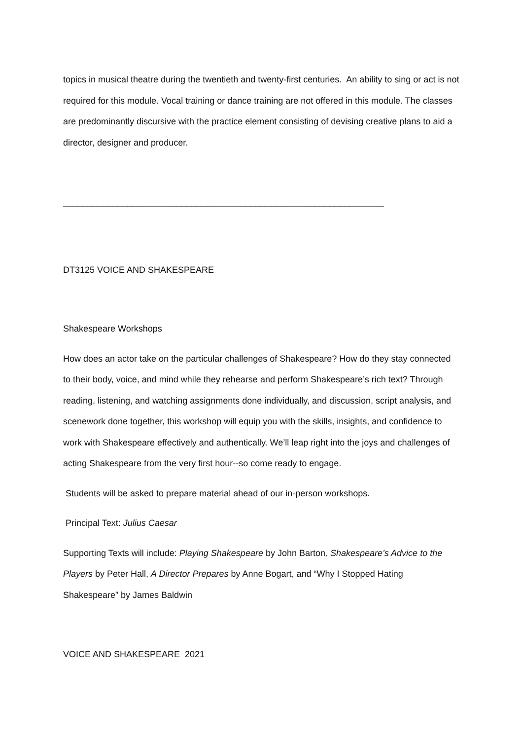topics in musical theatre during the twentieth and twenty-first centuries. An ability to sing or act is not required for this module. Vocal training or dance training are not offered in this module. The classes are predominantly discursive with the practice element consisting of devising creative plans to aid a director, designer and producer.
_________________________________________________________________
DT3125 VOICE AND SHAKESPEARE
Shakespeare Workshops
How does an actor take on the particular challenges of Shakespeare? How do they stay connected to their body, voice, and mind while they rehearse and perform Shakespeare’s rich text? Through reading, listening, and watching assignments done individually, and discussion, script analysis, and scenework done together, this workshop will equip you with the skills, insights, and confidence to work with Shakespeare effectively and authentically. We’ll leap right into the joys and challenges of acting Shakespeare from the very first hour--so come ready to engage.
Students will be asked to prepare material ahead of our in-person workshops.
Principal Text: Julius Caesar
Supporting Texts will include: Playing Shakespeare by John Barton, Shakespeare’s Advice to the Players by Peter Hall, A Director Prepares by Anne Bogart, and “Why I Stopped Hating Shakespeare” by James Baldwin
VOICE AND SHAKESPEARE 2021